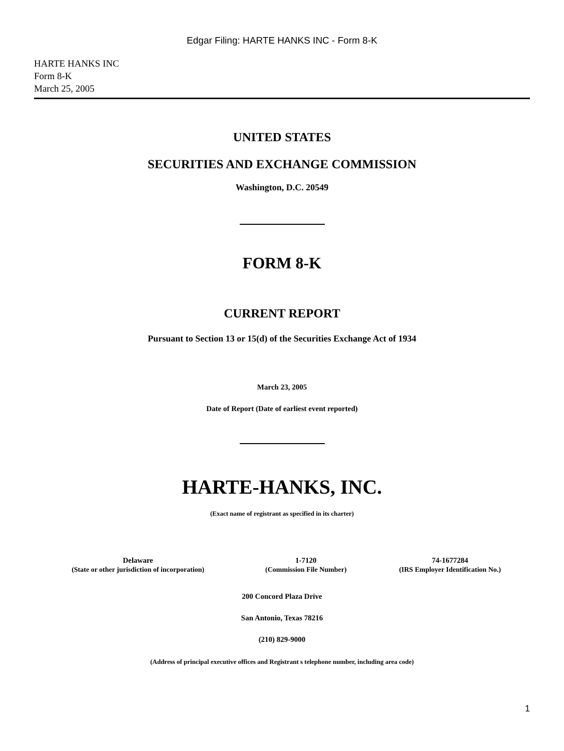Edgar Filing: HARTE HANKS INC - Form 8-K
HARTE HANKS INC
Form 8-K
March 25, 2005
UNITED STATES
SECURITIES AND EXCHANGE COMMISSION
Washington, D.C. 20549
FORM 8-K
CURRENT REPORT
Pursuant to Section 13 or 15(d) of the Securities Exchange Act of 1934
March 23, 2005
Date of Report (Date of earliest event reported)
HARTE-HANKS, INC.
(Exact name of registrant as specified in its charter)
| Delaware | 1-7120 | 74-1677284 |
| (State or other jurisdiction of incorporation) | (Commission File Number) | (IRS Employer Identification No.) |
200 Concord Plaza Drive
San Antonio, Texas 78216
(210) 829-9000
(Address of principal executive offices and Registrant s telephone number, including area code)
1